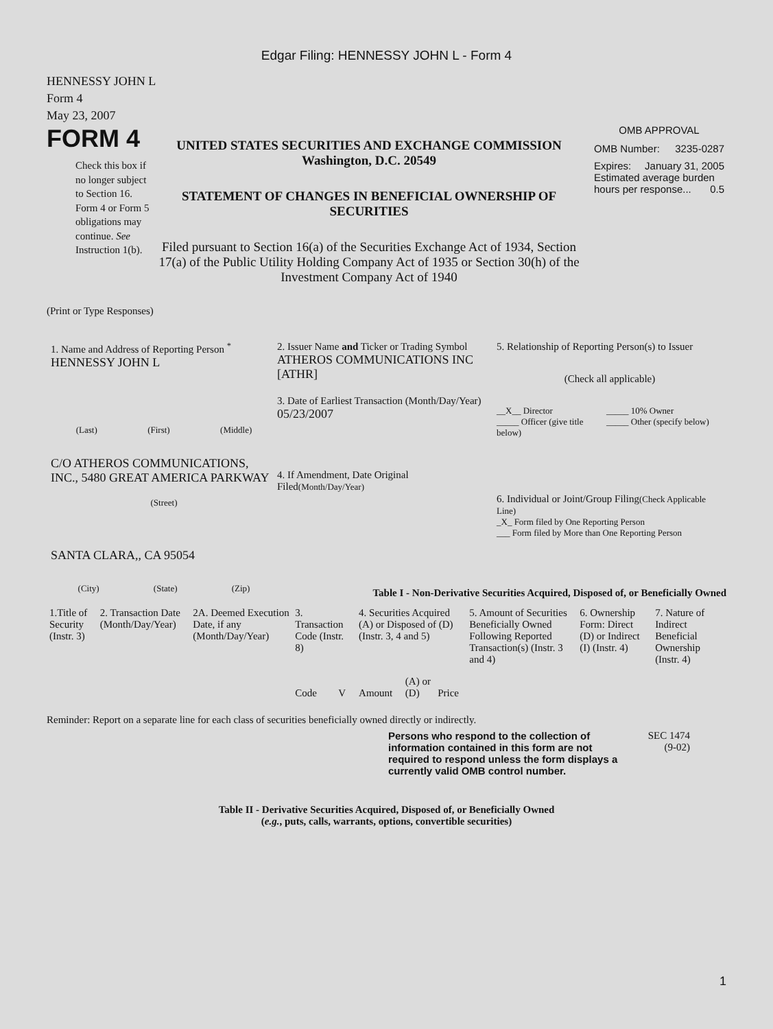Edgar Filing: HENNESSY JOHN L - Form 4
HENNESSY JOHN L
Form 4
May 23, 2007
FORM 4
Check this box if no longer subject to Section 16. Form 4 or Form 5 obligations may continue. See Instruction 1(b).
UNITED STATES SECURITIES AND EXCHANGE COMMISSION
Washington, D.C. 20549
STATEMENT OF CHANGES IN BENEFICIAL OWNERSHIP OF SECURITIES
Filed pursuant to Section 16(a) of the Securities Exchange Act of 1934, Section 17(a) of the Public Utility Holding Company Act of 1935 or Section 30(h) of the Investment Company Act of 1940
OMB APPROVAL
OMB Number: 3235-0287
Expires: January 31, 2005
Estimated average burden hours per response... 0.5
(Print or Type Responses)
1. Name and Address of Reporting Person <sup>*</sup>
HENNESSY JOHN L
(Last) (First) (Middle)
C/O ATHEROS COMMUNICATIONS, INC., 5480 GREAT AMERICA PARKWAY
(Street)
SANTA CLARA,, CA 95054
(City) (State) (Zip)
2. Issuer Name and Ticker or Trading Symbol
ATHEROS COMMUNICATIONS INC [ATHR]
3. Date of Earliest Transaction (Month/Day/Year)
05/23/2007
4. If Amendment, Date Original Filed(Month/Day/Year)
5. Relationship of Reporting Person(s) to Issuer
(Check all applicable)
__X__ Director
_____ Officer (give title below)
_____ 10% Owner
_____ Other (specify below)
6. Individual or Joint/Group Filing(Check Applicable Line)
_X_ Form filed by One Reporting Person
___ Form filed by More than One Reporting Person
Table I - Non-Derivative Securities Acquired, Disposed of, or Beneficially Owned
| 1.Title of Security (Instr. 3) | 2. Transaction Date (Month/Day/Year) | 2A. Deemed Execution Date, if any (Month/Day/Year) | 3. Transaction Code (Instr. 8) | | 4. Securities Acquired (A) or Disposed of (D) (Instr. 3, 4 and 5) | | | 5. Amount of Securities Beneficially Owned Following Reported Transaction(s) (Instr. 3 and 4) | 6. Ownership Form: Direct (D) or Indirect (I) (Instr. 4) | 7. Nature of Indirect Beneficial Ownership (Instr. 4) |
| --- | --- | --- | --- | --- | --- | --- | --- | --- | --- | --- |
| | | | Code | V | Amount | (A) or (D) | Price | | | |
Reminder: Report on a separate line for each class of securities beneficially owned directly or indirectly.
Persons who respond to the collection of information contained in this form are not required to respond unless the form displays a currently valid OMB control number.
SEC 1474
(9-02)
Table II - Derivative Securities Acquired, Disposed of, or Beneficially Owned
(e.g., puts, calls, warrants, options, convertible securities)
1